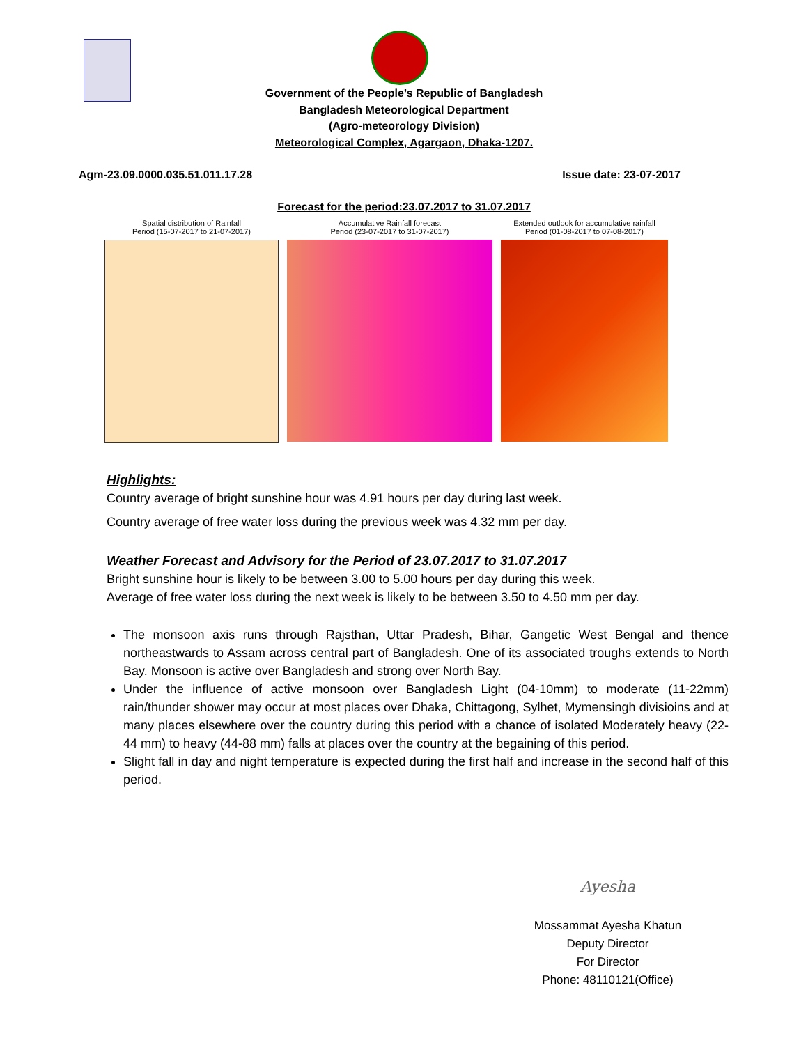Government of the People’s Republic of Bangladesh
Bangladesh Meteorological Department
(Agro-meteorology Division)
Meteorological Complex, Agargaon, Dhaka-1207.
Agm-23.09.0000.035.51.011.17.28 Issue date: 23-07-2017
Forecast for the period:23.07.2017 to 31.07.2017
Spatial distribution of Rainfall
Period (15-07-2017 to 21-07-2017)
Accumulative Rainfall forecast
Period (23-07-2017 to 31-07-2017)
Extended outlook for accumulative rainfall
Period (01-08-2017 to 07-08-2017)
Highlights:
Country average of bright sunshine hour was 4.91 hours per day during last week.
Country average of free water loss during the previous week was 4.32 mm per day.
Weather Forecast and Advisory for the Period of 23.07.2017 to 31.07.2017
Bright sunshine hour is likely to be between 3.00 to 5.00 hours per day during this week.
Average of free water loss during the next week is likely to be between 3.50 to 4.50 mm per day.
The monsoon axis runs through Rajsthan, Uttar Pradesh, Bihar, Gangetic West Bengal and thence northeastwards to Assam across central part of Bangladesh. One of its associated troughs extends to North Bay. Monsoon is active over Bangladesh and strong over North Bay.
Under the influence of active monsoon over Bangladesh Light (04-10mm) to moderate (11-22mm) rain/thunder shower may occur at most places over Dhaka, Chittagong, Sylhet, Mymensingh divisioins and at many places elsewhere over the country during this period with a chance of isolated Moderately heavy (22-44 mm) to heavy (44-88 mm) falls at places over the country at the begaining of this period.
Slight fall in day and night temperature is expected during the first half and increase in the second half of this period.
Ayesha
Mossammat Ayesha Khatun
Deputy Director
For Director
Phone: 48110121(Office)